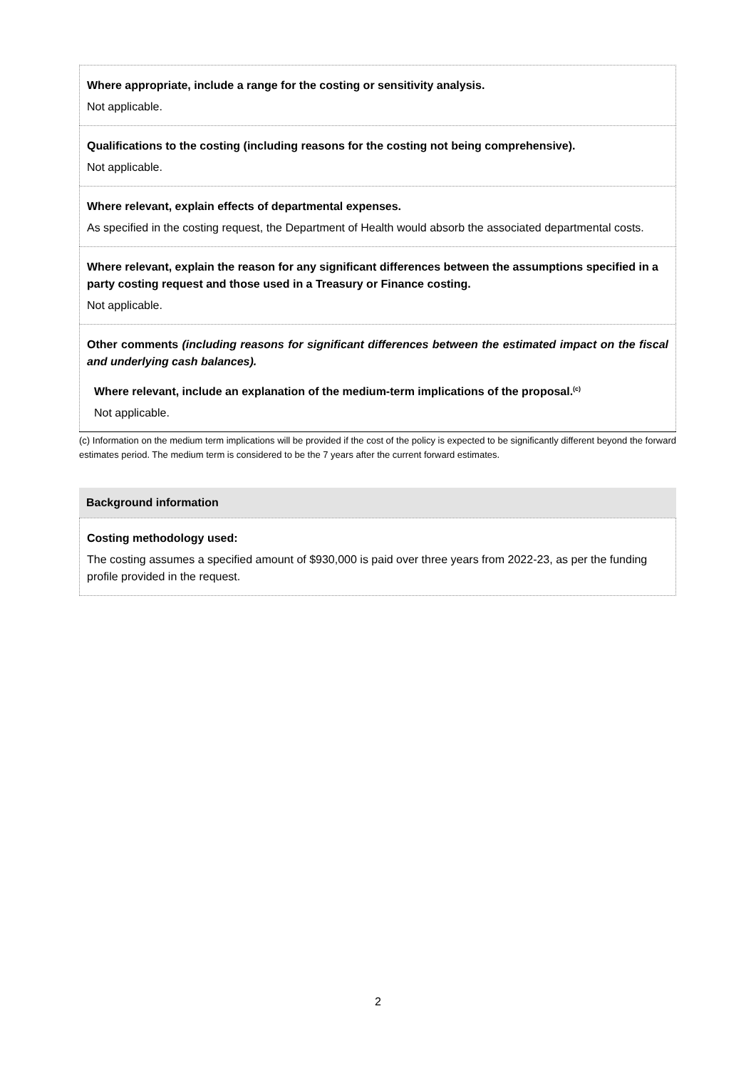Where appropriate, include a range for the costing or sensitivity analysis.
Not applicable.
Qualifications to the costing (including reasons for the costing not being comprehensive).
Not applicable.
Where relevant, explain effects of departmental expenses.
As specified in the costing request, the Department of Health would absorb the associated departmental costs.
Where relevant, explain the reason for any significant differences between the assumptions specified in a party costing request and those used in a Treasury or Finance costing.
Not applicable.
Other comments (including reasons for significant differences between the estimated impact on the fiscal and underlying cash balances).
Where relevant, include an explanation of the medium-term implications of the proposal.<sup>(c)</sup>
Not applicable.
(c) Information on the medium term implications will be provided if the cost of the policy is expected to be significantly different beyond the forward estimates period. The medium term is considered to be the 7 years after the current forward estimates.
Background information
Costing methodology used:
The costing assumes a specified amount of $930,000 is paid over three years from 2022-23, as per the funding profile provided in the request.
2